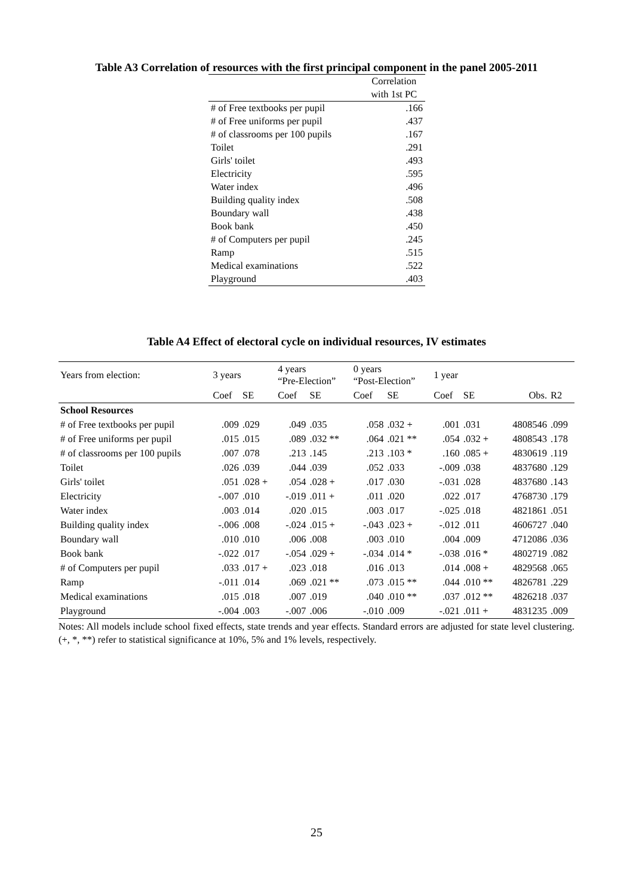Table A3 Correlation of resources with the first principal component in the panel 2005-2011
| | Correlation |
| --- | --- |
| | with 1st PC |
| # of Free textbooks per pupil | .166 |
| # of Free uniforms per pupil | .437 |
| # of classrooms per 100 pupils | .167 |
| Toilet | .291 |
| Girls' toilet | .493 |
| Electricity | .595 |
| Water index | .496 |
| Building quality index | .508 |
| Boundary wall | .438 |
| Book bank | .450 |
| # of Computers per pupil | .245 |
| Ramp | .515 |
| Medical examinations | .522 |
| Playground | .403 |
Table A4 Effect of electoral cycle on individual resources, IV estimates
| Years from election: | 3 years | | 4 years “Pre-Election” | | 0 years “Post-Election” | | 1 year | | | |
| | Coef | SE | Coef | SE | Coef | SE | Coef | SE | Obs. | R2 |
| School Resources | | | | | | | | | | |
| # of Free textbooks per pupil | .009 | .029 | .049 | .035 | .058 | .032 + | .001 | .031 | 4808546 | .099 |
| # of Free uniforms per pupil | .015 | .015 | .089 | .032 ** | .064 | .021 ** | .054 | .032 + | 4808543 | .178 |
| # of classrooms per 100 pupils | .007 | .078 | .213 | .145 | .213 | .103 * | .160 | .085 + | 4830619 | .119 |
| Toilet | .026 | .039 | .044 | .039 | .052 | .033 | -.009 | .038 | 4837680 | .129 |
| Girls' toilet | .051 | .028 + | .054 | .028 + | .017 | .030 | -.031 | .028 | 4837680 | .143 |
| Electricity | -.007 | .010 | -.019 | .011 + | .011 | .020 | .022 | .017 | 4768730 | .179 |
| Water index | .003 | .014 | .020 | .015 | .003 | .017 | -.025 | .018 | 4821861 | .051 |
| Building quality index | -.006 | .008 | -.024 | .015 + | -.043 | .023 + | -.012 | .011 | 4606727 | .040 |
| Boundary wall | .010 | .010 | .006 | .008 | .003 | .010 | .004 | .009 | 4712086 | .036 |
| Book bank | -.022 | .017 | -.054 | .029 + | -.034 | .014 * | -.038 | .016 * | 4802719 | .082 |
| # of Computers per pupil | .033 | .017 + | .023 | .018 | .016 | .013 | .014 | .008 + | 4829568 | .065 |
| Ramp | -.011 | .014 | .069 | .021 ** | .073 | .015 ** | .044 | .010 ** | 4826781 | .229 |
| Medical examinations | .015 | .018 | .007 | .019 | .040 | .010 ** | .037 | .012 ** | 4826218 | .037 |
| Playground | -.004 | .003 | -.007 | .006 | -.010 | .009 | -.021 | .011 + | 4831235 | .009 |
Notes: All models include school fixed effects, state trends and year effects. Standard errors are adjusted for state level clustering. (+, *, **) refer to statistical significance at 10%, 5% and 1% levels, respectively.
25